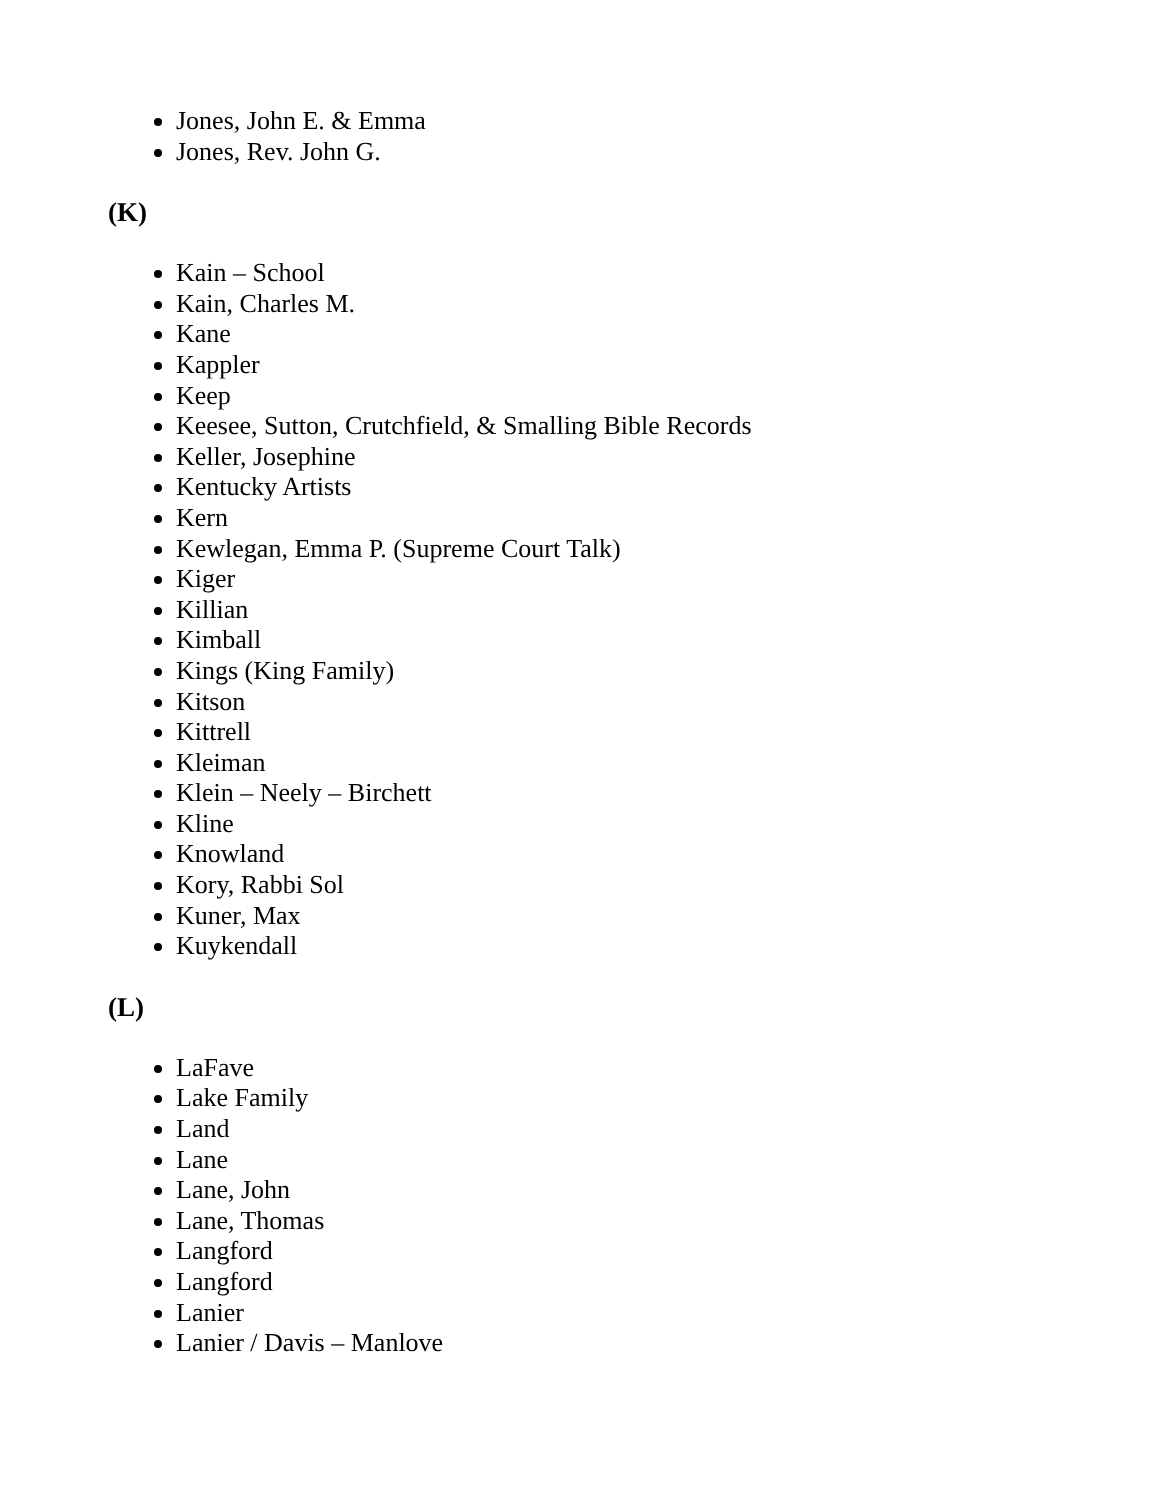Jones, John E. & Emma
Jones, Rev. John G.
(K)
Kain – School
Kain, Charles M.
Kane
Kappler
Keep
Keesee, Sutton, Crutchfield, & Smalling Bible Records
Keller, Josephine
Kentucky Artists
Kern
Kewlegan, Emma P. (Supreme Court Talk)
Kiger
Killian
Kimball
Kings (King Family)
Kitson
Kittrell
Kleiman
Klein – Neely – Birchett
Kline
Knowland
Kory, Rabbi Sol
Kuner, Max
Kuykendall
(L)
LaFave
Lake Family
Land
Lane
Lane, John
Lane, Thomas
Langford
Langford
Lanier
Lanier / Davis – Manlove